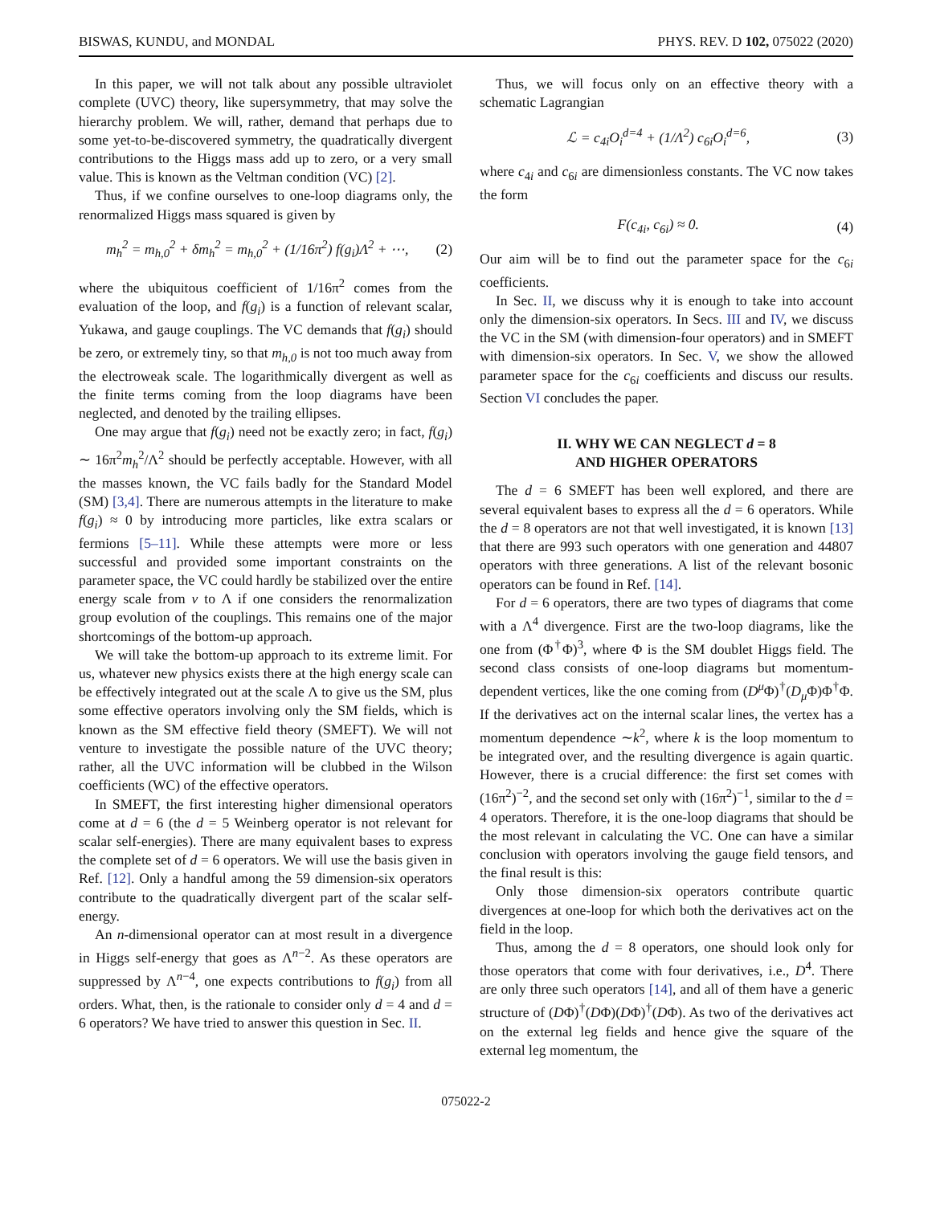BISWAS, KUNDU, and MONDAL PHYS. REV. D 102, 075022 (2020)
In this paper, we will not talk about any possible ultraviolet complete (UVC) theory, like supersymmetry, that may solve the hierarchy problem. We will, rather, demand that perhaps due to some yet-to-be-discovered symmetry, the quadratically divergent contributions to the Higgs mass add up to zero, or a very small value. This is known as the Veltman condition (VC) [2].
Thus, if we confine ourselves to one-loop diagrams only, the renormalized Higgs mass squared is given by
m<sub>h</sub><sup>2</sup> = m<sub>h,0</sub><sup>2</sup> + δm<sub>h</sub><sup>2</sup> = m<sub>h,0</sub><sup>2</sup> + (1/16π<sup>2</sup>) f(g<sub>i</sub>)Λ<sup>2</sup> + ⋯, (2)
where the ubiquitous coefficient of 1/16π<sup>2</sup> comes from the evaluation of the loop, and f(g<sub>i</sub>) is a function of relevant scalar, Yukawa, and gauge couplings. The VC demands that f(g<sub>i</sub>) should be zero, or extremely tiny, so that m<sub>h,0</sub> is not too much away from the electroweak scale. The logarithmically divergent as well as the finite terms coming from the loop diagrams have been neglected, and denoted by the trailing ellipses.
One may argue that f(g<sub>i</sub>) need not be exactly zero; in fact, f(g<sub>i</sub>) ∼ 16π<sup>2</sup>m<sub>h</sub><sup>2</sup>/Λ<sup>2</sup> should be perfectly acceptable. However, with all the masses known, the VC fails badly for the Standard Model (SM) [3,4]. There are numerous attempts in the literature to make f(g<sub>i</sub>) ≈ 0 by introducing more particles, like extra scalars or fermions [5–11]. While these attempts were more or less successful and provided some important constraints on the parameter space, the VC could hardly be stabilized over the entire energy scale from v to Λ if one considers the renormalization group evolution of the couplings. This remains one of the major shortcomings of the bottom-up approach.
We will take the bottom-up approach to its extreme limit. For us, whatever new physics exists there at the high energy scale can be effectively integrated out at the scale Λ to give us the SM, plus some effective operators involving only the SM fields, which is known as the SM effective field theory (SMEFT). We will not venture to investigate the possible nature of the UVC theory; rather, all the UVC information will be clubbed in the Wilson coefficients (WC) of the effective operators.
In SMEFT, the first interesting higher dimensional operators come at d = 6 (the d = 5 Weinberg operator is not relevant for scalar self-energies). There are many equivalent bases to express the complete set of d = 6 operators. We will use the basis given in Ref. [12]. Only a handful among the 59 dimension-six operators contribute to the quadratically divergent part of the scalar self-energy.
An n-dimensional operator can at most result in a divergence in Higgs self-energy that goes as Λ<sup>n−2</sup>. As these operators are suppressed by Λ<sup>n−4</sup>, one expects contributions to f(g<sub>i</sub>) from all orders. What, then, is the rationale to consider only d = 4 and d = 6 operators? We have tried to answer this question in Sec. II.
Thus, we will focus only on an effective theory with a schematic Lagrangian
ℒ = c<sub>4i</sub>O<sub>i</sub><sup>d=4</sup> + (1/Λ<sup>2</sup>) c<sub>6i</sub>O<sub>i</sub><sup>d=6</sup>, (3)
where c<sub>4i</sub> and c<sub>6i</sub> are dimensionless constants. The VC now takes the form
F(c<sub>4i</sub>, c<sub>6i</sub>) ≈ 0. (4)
Our aim will be to find out the parameter space for the c<sub>6i</sub> coefficients.
In Sec. II, we discuss why it is enough to take into account only the dimension-six operators. In Secs. III and IV, we discuss the VC in the SM (with dimension-four operators) and in SMEFT with dimension-six operators. In Sec. V, we show the allowed parameter space for the c<sub>6i</sub> coefficients and discuss our results. Section VI concludes the paper.
II. WHY WE CAN NEGLECT d = 8
AND HIGHER OPERATORS
The d = 6 SMEFT has been well explored, and there are several equivalent bases to express all the d = 6 operators. While the d = 8 operators are not that well investigated, it is known [13] that there are 993 such operators with one generation and 44807 operators with three generations. A list of the relevant bosonic operators can be found in Ref. [14].
For d = 6 operators, there are two types of diagrams that come with a Λ<sup>4</sup> divergence. First are the two-loop diagrams, like the one from (Φ<sup>†</sup>Φ)<sup>3</sup>, where Φ is the SM doublet Higgs field. The second class consists of one-loop diagrams but momentum-dependent vertices, like the one coming from (D<sup>μ</sup> Φ)<sup>†</sup>(D<sub>μ</sub> Φ)Φ<sup>†</sup>Φ. If the derivatives act on the internal scalar lines, the vertex has a momentum dependence ∼k<sup>2</sup>, where k is the loop momentum to be integrated over, and the resulting divergence is again quartic. However, there is a crucial difference: the first set comes with (16π<sup>2</sup>)<sup>−2</sup>, and the second set only with (16π<sup>2</sup>)<sup>−1</sup>, similar to the d = 4 operators. Therefore, it is the one-loop diagrams that should be the most relevant in calculating the VC. One can have a similar conclusion with operators involving the gauge field tensors, and the final result is this:
Only those dimension-six operators contribute quartic divergences at one-loop for which both the derivatives act on the field in the loop.
Thus, among the d = 8 operators, one should look only for those operators that come with four derivatives, i.e., D<sup>4</sup>. There are only three such operators [14], and all of them have a generic structure of (DΦ)<sup>†</sup>(DΦ)(DΦ)<sup>†</sup>(DΦ). As two of the derivatives act on the external leg fields and hence give the square of the external leg momentum, the
075022-2